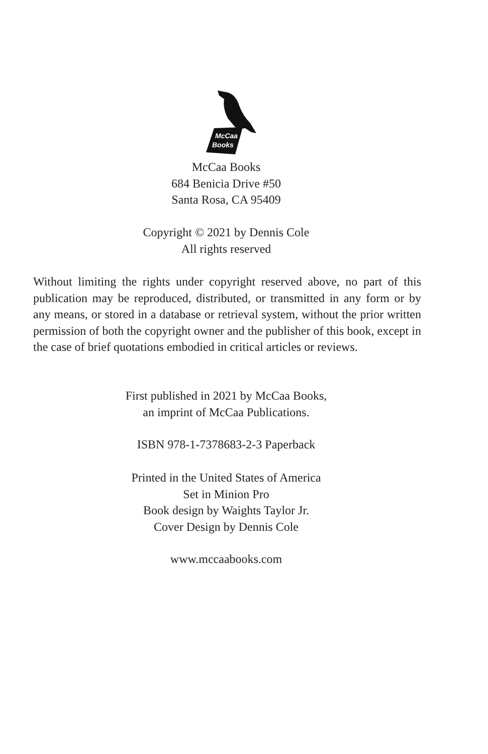McCaa
Books
McCaa Books
684 Benicia Drive #50
Santa Rosa, CA 95409
Copyright © 2021 by Dennis Cole
All rights reserved
Without limiting the rights under copyright reserved above, no part of this publication may be reproduced, distributed, or transmitted in any form or by any means, or stored in a database or retrieval system, without the prior written permission of both the copyright owner and the publisher of this book, except in the case of brief quotations embodied in critical articles or reviews.
First published in 2021 by McCaa Books,
an imprint of McCaa Publications.
ISBN 978-1-7378683-2-3 Paperback
Printed in the United States of America
Set in Minion Pro
Book design by Waights Taylor Jr.
Cover Design by Dennis Cole
www.mccaabooks.com